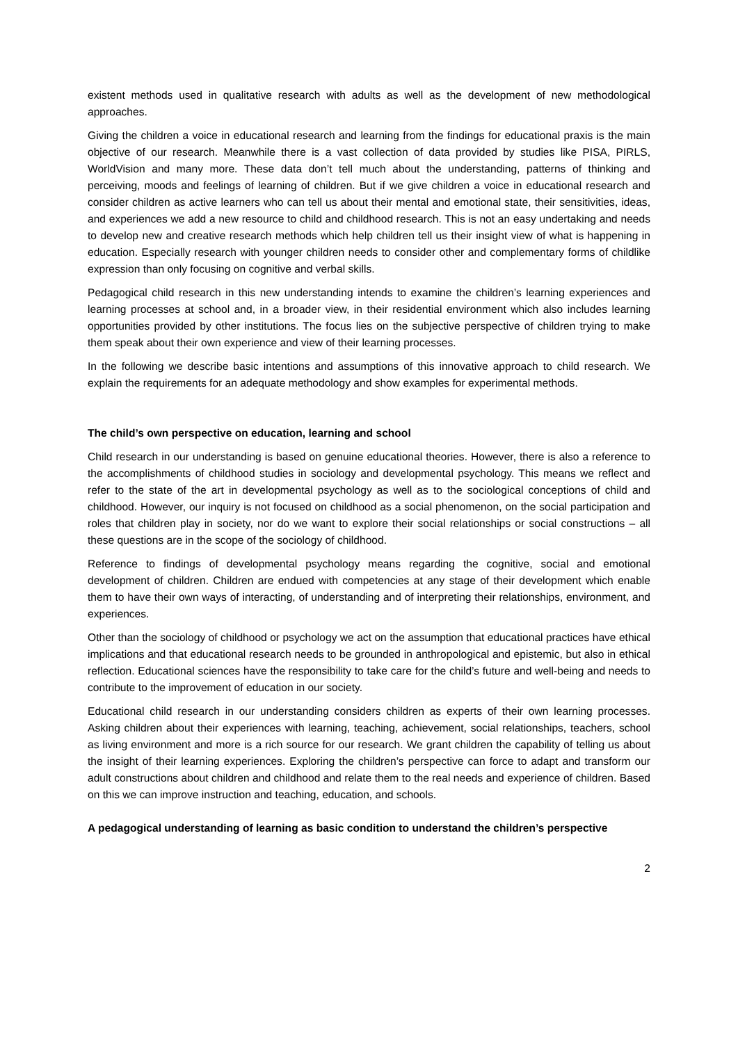existent methods used in qualitative research with adults as well as the development of new methodological approaches.
Giving the children a voice in educational research and learning from the findings for educational praxis is the main objective of our research. Meanwhile there is a vast collection of data provided by studies like PISA, PIRLS, WorldVision and many more. These data don’t tell much about the understanding, patterns of thinking and perceiving, moods and feelings of learning of children. But if we give children a voice in educational research and consider children as active learners who can tell us about their mental and emotional state, their sensitivities, ideas, and experiences we add a new resource to child and childhood research. This is not an easy undertaking and needs to develop new and creative research methods which help children tell us their insight view of what is happening in education. Especially research with younger children needs to consider other and complementary forms of childlike expression than only focusing on cognitive and verbal skills.
Pedagogical child research in this new understanding intends to examine the children’s learning experiences and learning processes at school and, in a broader view, in their residential environment which also includes learning opportunities provided by other institutions. The focus lies on the subjective perspective of children trying to make them speak about their own experience and view of their learning processes.
In the following we describe basic intentions and assumptions of this innovative approach to child research. We explain the requirements for an adequate methodology and show examples for experimental methods.
The child’s own perspective on education, learning and school
Child research in our understanding is based on genuine educational theories. However, there is also a reference to the accomplishments of childhood studies in sociology and developmental psychology. This means we reflect and refer to the state of the art in developmental psychology as well as to the sociological conceptions of child and childhood. However, our inquiry is not focused on childhood as a social phenomenon, on the social participation and roles that children play in society, nor do we want to explore their social relationships or social constructions – all these questions are in the scope of the sociology of childhood.
Reference to findings of developmental psychology means regarding the cognitive, social and emotional development of children. Children are endued with competencies at any stage of their development which enable them to have their own ways of interacting, of understanding and of interpreting their relationships, environment, and experiences.
Other than the sociology of childhood or psychology we act on the assumption that educational practices have ethical implications and that educational research needs to be grounded in anthropological and epistemic, but also in ethical reflection. Educational sciences have the responsibility to take care for the child’s future and well-being and needs to contribute to the improvement of education in our society.
Educational child research in our understanding considers children as experts of their own learning processes. Asking children about their experiences with learning, teaching, achievement, social relationships, teachers, school as living environment and more is a rich source for our research. We grant children the capability of telling us about the insight of their learning experiences. Exploring the children’s perspective can force to adapt and transform our adult constructions about children and childhood and relate them to the real needs and experience of children. Based on this we can improve instruction and teaching, education, and schools.
A pedagogical understanding of learning as basic condition to understand the children’s perspective
2